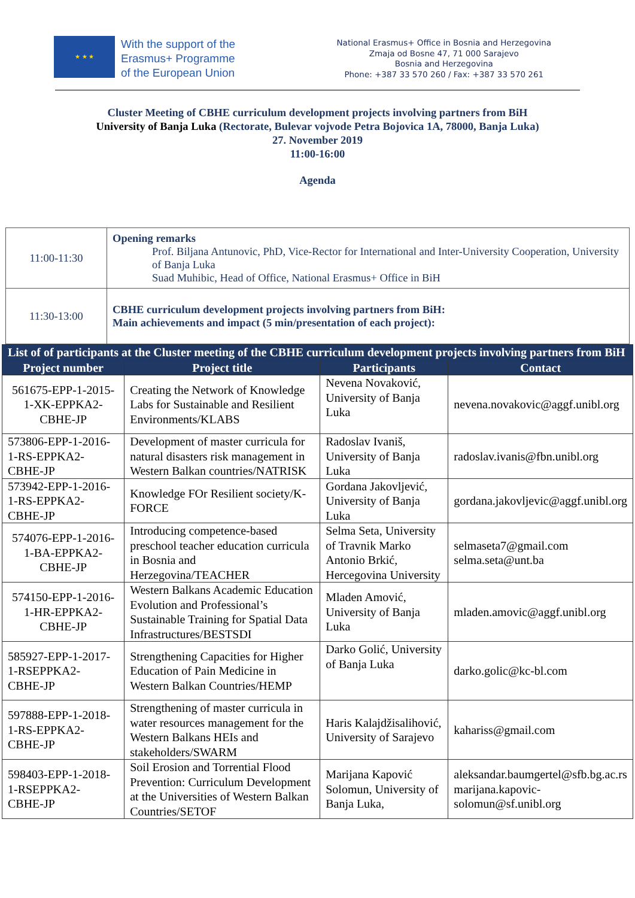★ ★ ★
With the support of the
Erasmus+ Programme
of the European Union
National Erasmus+ Office in Bosnia and Herzegovina
Zmaja od Bosne 47, 71 000 Sarajevo
Bosnia and Herzegovina
Phone: +387 33 570 260 / Fax: +387 33 570 261
Cluster Meeting of CBHE curriculum development projects involving partners from BiH
University of Banja Luka (Rectorate, Bulevar vojvode Petra Bojovica 1A, 78000, Banja Luka)
27. November 2019
11:00-16:00
Agenda
| 11:00-11:30 | Opening remarks Prof. Biljana Antunovic, PhD, Vice-Rector for International and Inter-University Cooperation, University of Banja Luka Suad Muhibic, Head of Office, National Erasmus+ Office in BiH |
| 11:30-13:00 | CBHE curriculum development projects involving partners from BiH: Main achievements and impact (5 min/presentation of each project): |
| List of of participants at the Cluster meeting of the CBHE curriculum development projects involving partners from BiH | | | |
| --- | --- | --- | --- |
| Project number | Project title | Participants | Contact |
| 561675-EPP-1-2015-1-XK-EPPKA2-CBHE-JP | Creating the Network of Knowledge Labs for Sustainable and Resilient Environments/KLABS | Nevena Novaković, University of Banja Luka | nevena.novakovic@aggf.unibl.org |
| 573806-EPP-1-2016-1-RS-EPPKA2-CBHE-JP | Development of master curricula for natural disasters risk management in Western Balkan countries/NATRISK | Radoslav Ivaniš, University of Banja Luka | radoslav.ivanis@fbn.unibl.org |
| 573942-EPP-1-2016-1-RS-EPPKA2-CBHE-JP | Knowledge FOr Resilient society/K-FORCE | Gordana Jakovljević, University of Banja Luka | gordana.jakovljevic@aggf.unibl.org |
| 574076-EPP-1-2016-1-BA-EPPKA2-CBHE-JP | Introducing competence-based preschool teacher education curricula in Bosnia and Herzegovina/TEACHER | Selma Seta, University of Travnik Marko Antonio Brkić, Hercegovina University | selmaseta7@gmail.com selma.seta@unt.ba |
| 574150-EPP-1-2016-1-HR-EPPKA2-CBHE-JP | Western Balkans Academic Education Evolution and Professional’s Sustainable Training for Spatial Data Infrastructures/BESTSDI | Mladen Amović, University of Banja Luka | mladen.amovic@aggf.unibl.org |
| 585927-EPP-1-2017-1-RSEPPKA2- CBHE-JP | Strengthening Capacities for Higher Education of Pain Medicine in Western Balkan Countries/HEMP | Darko Golić, University of Banja Luka | darko.golic@kc-bl.com |
| 597888-EPP-1-2018-1-RS-EPPKA2-CBHE-JP | Strengthening of master curricula in water resources management for the Western Balkans HEIs and stakeholders/SWARM | Haris Kalajdžisalihović, University of Sarajevo | kahariss@gmail.com |
| 598403-EPP-1-2018-1-RSEPPKA2- CBHE-JP | Soil Erosion and Torrential Flood Prevention: Curriculum Development at the Universities of Western Balkan Countries/SETOF | Marijana Kapović Solomun, University of Banja Luka, | aleksandar.baumgertel@sfb.bg.ac.rs marijana.kapovic-solomun@sf.unibl.org |